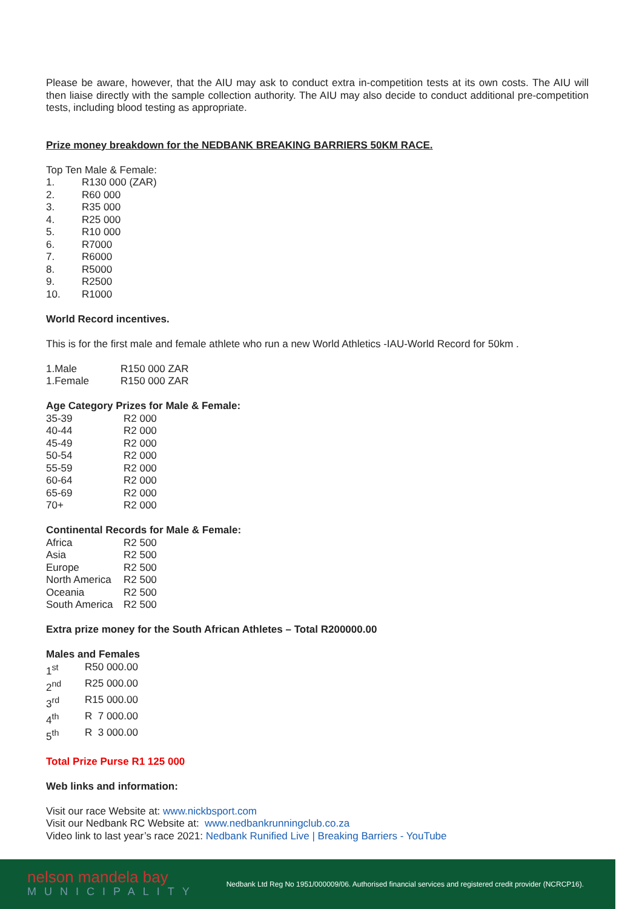Please be aware, however, that the AIU may ask to conduct extra in-competition tests at its own costs. The AIU will then liaise directly with the sample collection authority. The AIU may also decide to conduct additional pre-competition tests, including blood testing as appropriate.
Prize money breakdown for the NEDBANK BREAKING BARRIERS 50KM RACE.
Top Ten Male & Female:
| 1. | R130 000 (ZAR) |
| 2. | R60 000 |
| 3. | R35 000 |
| 4. | R25 000 |
| 5. | R10 000 |
| 6. | R7000 |
| 7. | R6000 |
| 8. | R5000 |
| 9. | R2500 |
| 10. | R1000 |
World Record incentives.
This is for the first male and female athlete who run a new World Athletics -IAU-World Record for 50km .
| 1.Male | R150 000 ZAR |
| 1.Female | R150 000 ZAR |
Age Category Prizes for Male & Female:
| 35-39 | R2 000 |
| 40-44 | R2 000 |
| 45-49 | R2 000 |
| 50-54 | R2 000 |
| 55-59 | R2 000 |
| 60-64 | R2 000 |
| 65-69 | R2 000 |
| 70+ | R2 000 |
Continental Records for Male & Female:
| Africa | R2 500 |
| Asia | R2 500 |
| Europe | R2 500 |
| North America | R2 500 |
| Oceania | R2 500 |
| South America | R2 500 |
Extra prize money for the South African Athletes – Total R200000.00
Males and Females
| 1<sup>st</sup> | R50 000.00 |
| 2<sup>nd</sup> | R25 000.00 |
| 3<sup>rd</sup> | R15 000.00 |
| 4<sup>th</sup> | R 7 000.00 |
| 5<sup>th</sup> | R 3 000.00 |
Total Prize Purse R1 125 000
Web links and information:
Visit our race Website at: www.nickbsport.com
Visit our Nedbank RC Website at: www.nedbankrunningclub.co.za
Video link to last year’s race 2021: Nedbank Runified Live | Breaking Barriers - YouTube
nelson mandela bay
MUNICIPALITY
Nedbank Ltd Reg No 1951/000009/06. Authorised financial services and registered credit provider (NCRCP16).